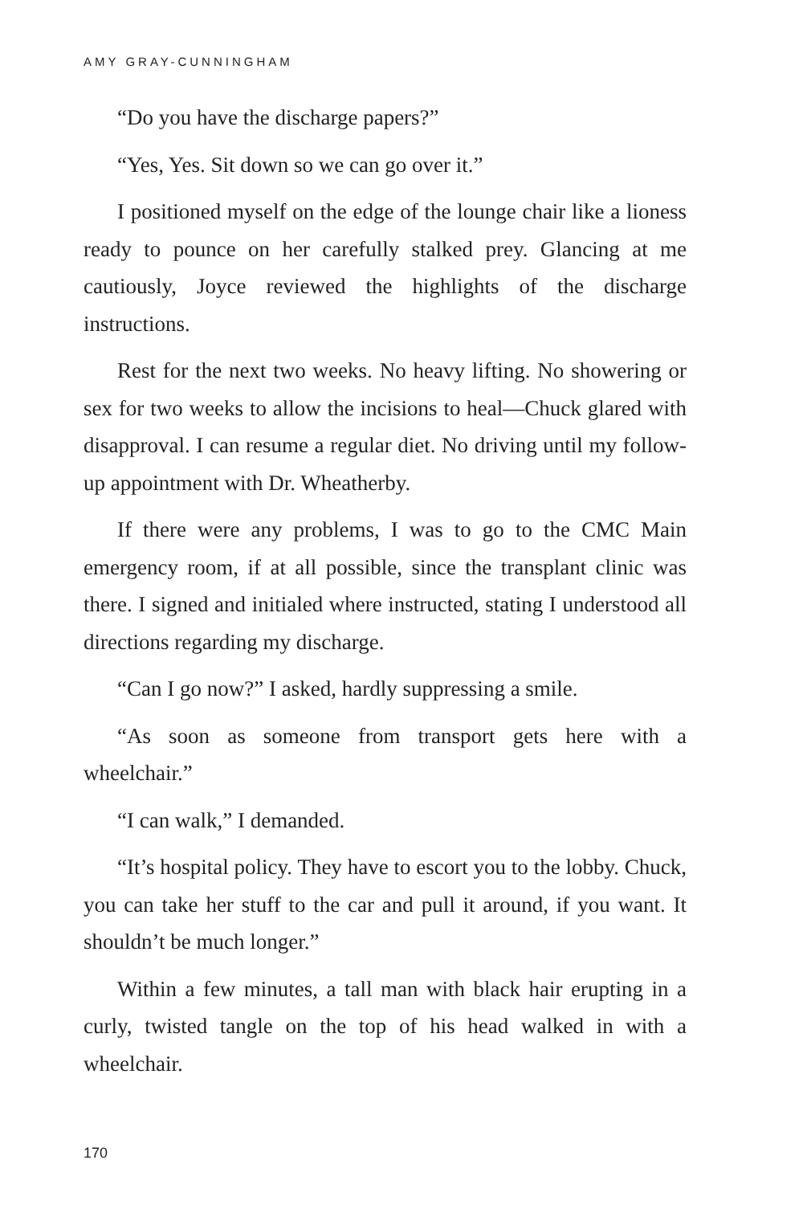AMY GRAY-CUNNINGHAM
“Do you have the discharge papers?”
“Yes, Yes. Sit down so we can go over it.”
I positioned myself on the edge of the lounge chair like a lioness ready to pounce on her carefully stalked prey. Glancing at me cautiously, Joyce reviewed the highlights of the discharge instructions.
Rest for the next two weeks. No heavy lifting. No showering or sex for two weeks to allow the incisions to heal—Chuck glared with disapproval. I can resume a regular diet. No driving until my follow-up appointment with Dr. Wheatherby.
If there were any problems, I was to go to the CMC Main emergency room, if at all possible, since the transplant clinic was there. I signed and initialed where instructed, stating I understood all directions regarding my discharge.
“Can I go now?” I asked, hardly suppressing a smile.
“As soon as someone from transport gets here with a wheelchair.”
“I can walk,” I demanded.
“It’s hospital policy. They have to escort you to the lobby. Chuck, you can take her stuff to the car and pull it around, if you want. It shouldn’t be much longer.”
Within a few minutes, a tall man with black hair erupting in a curly, twisted tangle on the top of his head walked in with a wheelchair.
170